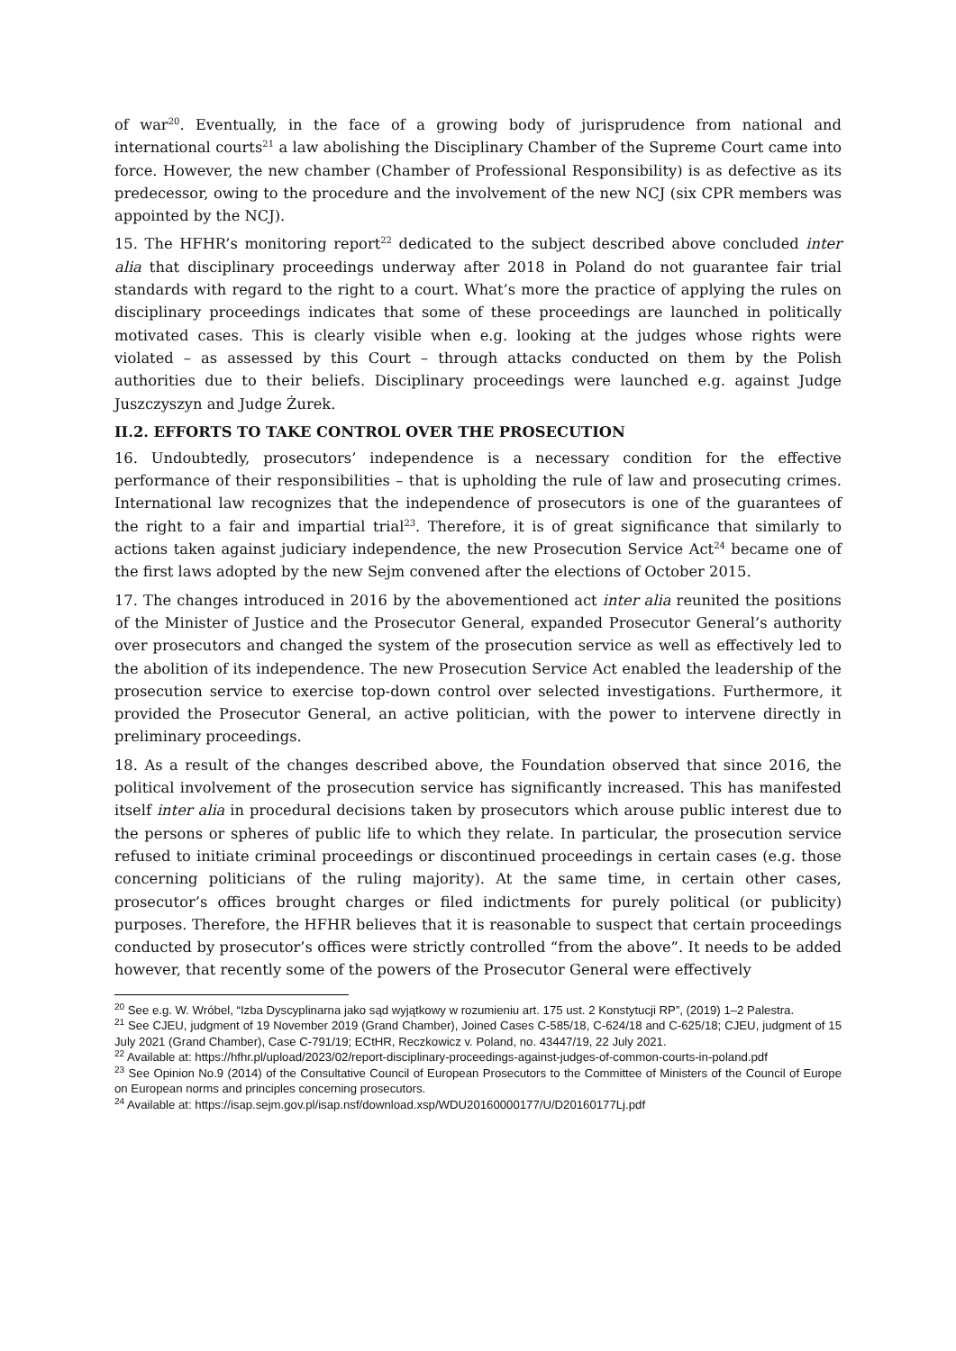of war<sup>20</sup>. Eventually, in the face of a growing body of jurisprudence from national and international courts<sup>21</sup> a law abolishing the Disciplinary Chamber of the Supreme Court came into force. However, the new chamber (Chamber of Professional Responsibility) is as defective as its predecessor, owing to the procedure and the involvement of the new NCJ (six CPR members was appointed by the NCJ).
15. The HFHR’s monitoring report<sup>22</sup> dedicated to the subject described above concluded inter alia that disciplinary proceedings underway after 2018 in Poland do not guarantee fair trial standards with regard to the right to a court. What’s more the practice of applying the rules on disciplinary proceedings indicates that some of these proceedings are launched in politically motivated cases. This is clearly visible when e.g. looking at the judges whose rights were violated – as assessed by this Court – through attacks conducted on them by the Polish authorities due to their beliefs. Disciplinary proceedings were launched e.g. against Judge Juszczyszyn and Judge Żurek.
II.2. EFFORTS TO TAKE CONTROL OVER THE PROSECUTION
16. Undoubtedly, prosecutors’ independence is a necessary condition for the effective performance of their responsibilities – that is upholding the rule of law and prosecuting crimes. International law recognizes that the independence of prosecutors is one of the guarantees of the right to a fair and impartial trial<sup>23</sup>. Therefore, it is of great significance that similarly to actions taken against judiciary independence, the new Prosecution Service Act<sup>24</sup> became one of the first laws adopted by the new Sejm convened after the elections of October 2015.
17. The changes introduced in 2016 by the abovementioned act inter alia reunited the positions of the Minister of Justice and the Prosecutor General, expanded Prosecutor General’s authority over prosecutors and changed the system of the prosecution service as well as effectively led to the abolition of its independence. The new Prosecution Service Act enabled the leadership of the prosecution service to exercise top-down control over selected investigations. Furthermore, it provided the Prosecutor General, an active politician, with the power to intervene directly in preliminary proceedings.
18. As a result of the changes described above, the Foundation observed that since 2016, the political involvement of the prosecution service has significantly increased. This has manifested itself inter alia in procedural decisions taken by prosecutors which arouse public interest due to the persons or spheres of public life to which they relate. In particular, the prosecution service refused to initiate criminal proceedings or discontinued proceedings in certain cases (e.g. those concerning politicians of the ruling majority). At the same time, in certain other cases, prosecutor’s offices brought charges or filed indictments for purely political (or publicity) purposes. Therefore, the HFHR believes that it is reasonable to suspect that certain proceedings conducted by prosecutor’s offices were strictly controlled “from the above”. It needs to be added however, that recently some of the powers of the Prosecutor General were effectively
<sup>20</sup> See e.g. W. Wróbel, “Izba Dyscyplinarna jako sąd wyjątkowy w rozumieniu art. 175 ust. 2 Konstytucji RP”, (2019) 1–2 Palestra.
<sup>21</sup> See CJEU, judgment of 19 November 2019 (Grand Chamber), Joined Cases C-585/18, C-624/18 and C-625/18; CJEU, judgment of 15 July 2021 (Grand Chamber), Case C-791/19; ECtHR, Reczkowicz v. Poland, no. 43447/19, 22 July 2021.
<sup>22</sup> Available at: https://hfhr.pl/upload/2023/02/report-disciplinary-proceedings-against-judges-of-common-courts-in-poland.pdf
<sup>23</sup> See Opinion No.9 (2014) of the Consultative Council of European Prosecutors to the Committee of Ministers of the Council of Europe on European norms and principles concerning prosecutors.
<sup>24</sup> Available at: https://isap.sejm.gov.pl/isap.nsf/download.xsp/WDU20160000177/U/D20160177Lj.pdf